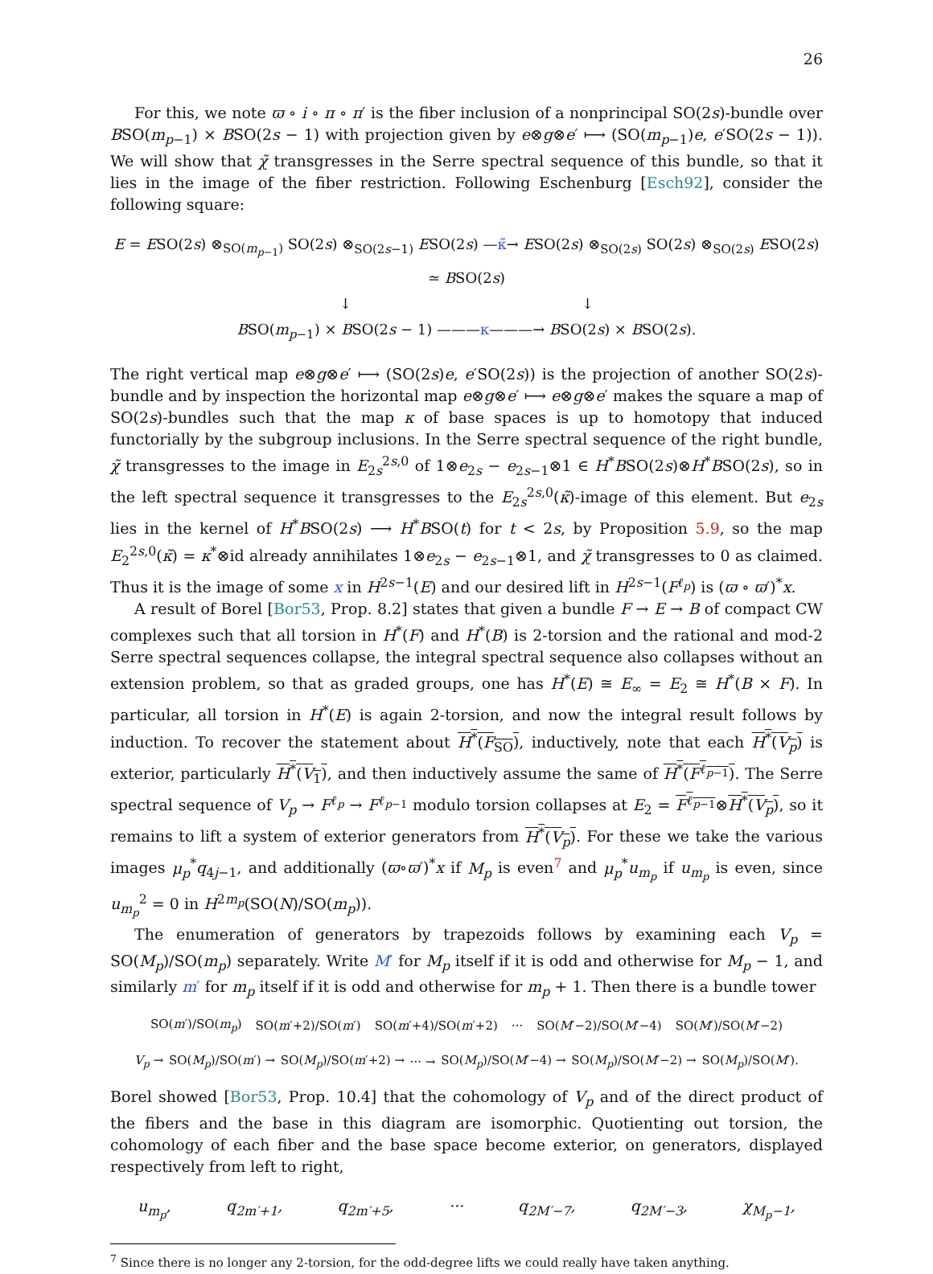26
For this, we note ϖ ∘ i ∘ π ∘ π′ is the fiber inclusion of a nonprincipal SO(2s)-bundle over BSO(m<sub>p−1</sub>) × BSO(2s − 1) with projection given by e⊗g⊗e′ ⟼ (SO(m<sub>p−1</sub>)e, e′SO(2s − 1)). We will show that χ̃ transgresses in the Serre spectral sequence of this bundle, so that it lies in the image of the fiber restriction. Following Eschenburg [Esch92], consider the following square:
E = ESO(2s) ⊗<sub>SO(m<sub>p−1</sub>)</sub> SO(2s) ⊗<sub>SO(2s−1)</sub> ESO(2s) —κ̃→ ESO(2s) ⊗<sub>SO(2s)</sub> SO(2s) ⊗<sub>SO(2s)</sub> ESO(2s) ≃ BSO(2s)
↓ ↓
BSO(m<sub>p−1</sub>) × BSO(2s − 1) ———κ———→ BSO(2s) × BSO(2s).
The right vertical map e⊗g⊗e′ ⟼ (SO(2s)e, e′SO(2s)) is the projection of another SO(2s)-bundle and by inspection the horizontal map e⊗g⊗e′ ⟼ e⊗g⊗e′ makes the square a map of SO(2s)-bundles such that the map κ of base spaces is up to homotopy that induced functorially by the subgroup inclusions. In the Serre spectral sequence of the right bundle, χ̃ transgresses to the image in E<sub>2s</sub><sup>2s,0</sup> of 1⊗e<sub>2s</sub> − e<sub>2s−1</sub>⊗1 ∈ H<sup>*</sup>BSO(2s)⊗H<sup>*</sup>BSO(2s), so in the left spectral sequence it transgresses to the E<sub>2s</sub><sup>2s,0</sup>(κ̃)-image of this element. But e<sub>2s</sub> lies in the kernel of H<sup>*</sup>BSO(2s) ⟶ H<sup>*</sup>BSO(t) for t < 2s, by Proposition 5.9, so the map E<sub>2</sub><sup>2s,0</sup>(κ̃) = κ<sup>*</sup>⊗id already annihilates 1⊗e<sub>2s</sub> − e<sub>2s−1</sub>⊗1, and χ̃ transgresses to 0 as claimed. Thus it is the image of some x in H<sup>2s−1</sup>(E) and our desired lift in H<sup>2s−1</sup>(F<sup>ℓ<sub>p</sub></sup>) is (ϖ ∘ ϖ′)<sup>*</sup>x.
A result of Borel [Bor53, Prop. 8.2] states that given a bundle F → E → B of compact CW complexes such that all torsion in H<sup>*</sup>(F) and H<sup>*</sup>(B) is 2-torsion and the rational and mod-2 Serre spectral sequences collapse, the integral spectral sequence also collapses without an extension problem, so that as graded groups, one has H<sup>*</sup>(E) ≅ E<sub>∞</sub> = E<sub>2</sub> ≅ H<sup>*</sup>(B × F). In particular, all torsion in H<sup>*</sup>(E) is again 2-torsion, and now the integral result follows by induction. To recover the statement about H<sup>*</sup>(F<sub>SO</sub>), inductively, note that each H<sup>*</sup>(V<sub>p</sub>) is exterior, particularly H<sup>*</sup>(V<sub>1</sub>), and then inductively assume the same of H<sup>*</sup>(F<sup>ℓ<sub>p−1</sub></sup>). The Serre spectral sequence of V<sub>p</sub> → F<sup>ℓ<sub>p</sub></sup> → F<sup>ℓ<sub>p−1</sub></sup> modulo torsion collapses at E<sub>2</sub> = F<sup>ℓ<sub>p−1</sub></sup>⊗H<sup>*</sup>(V<sub>p</sub>), so it remains to lift a system of exterior generators from H<sup>*</sup>(V<sub>p</sub>). For these we take the various images μ<sub>p</sub><sup>*</sup>q<sub>4j−1</sub>, and additionally (ϖ∘ϖ′)<sup>*</sup>x if M<sub>p</sub> is even<sup>7</sup> and μ<sub>p</sub><sup>*</sup>u<sub>m<sub>p</sub></sub> if u<sub>m<sub>p</sub></sub> is even, since u<sub>m<sub>p</sub></sub><sup>2</sup> = 0 in H<sup>2m<sub>p</sub></sup>(SO(N)/SO(m<sub>p</sub>)).
The enumeration of generators by trapezoids follows by examining each V<sub>p</sub> = SO(M<sub>p</sub>)/SO(m<sub>p</sub>) separately. Write M′ for M<sub>p</sub> itself if it is odd and otherwise for M<sub>p</sub> − 1, and similarly m′ for m<sub>p</sub> itself if it is odd and otherwise for m<sub>p</sub> + 1. Then there is a bundle tower
SO(m′)/SO(m<sub>p</sub>) SO(m′+2)/SO(m′) SO(m′+4)/SO(m′+2) ··· SO(M′−2)/SO(M′−4) SO(M′)/SO(M′−2)
V<sub>p</sub> → SO(M<sub>p</sub>)/SO(m′) → SO(M<sub>p</sub>)/SO(m′+2) → ··· → SO(M<sub>p</sub>)/SO(M′−4) → SO(M<sub>p</sub>)/SO(M′−2) → SO(M<sub>p</sub>)/SO(M′).
Borel showed [Bor53, Prop. 10.4] that the cohomology of V<sub>p</sub> and of the direct product of the fibers and the base in this diagram are isomorphic. Quotienting out torsion, the cohomology of each fiber and the base space become exterior, on generators, displayed respectively from left to right,
u<sub>m<sub>p</sub></sub>, q<sub>2m′+1</sub>, q<sub>2m′+5</sub>, ··· q<sub>2M′−7</sub>, q<sub>2M′−3</sub>, χ<sub>M<sub>p</sub>−1</sub>,
<sup>7</sup> Since there is no longer any 2-torsion, for the odd-degree lifts we could really have taken anything.